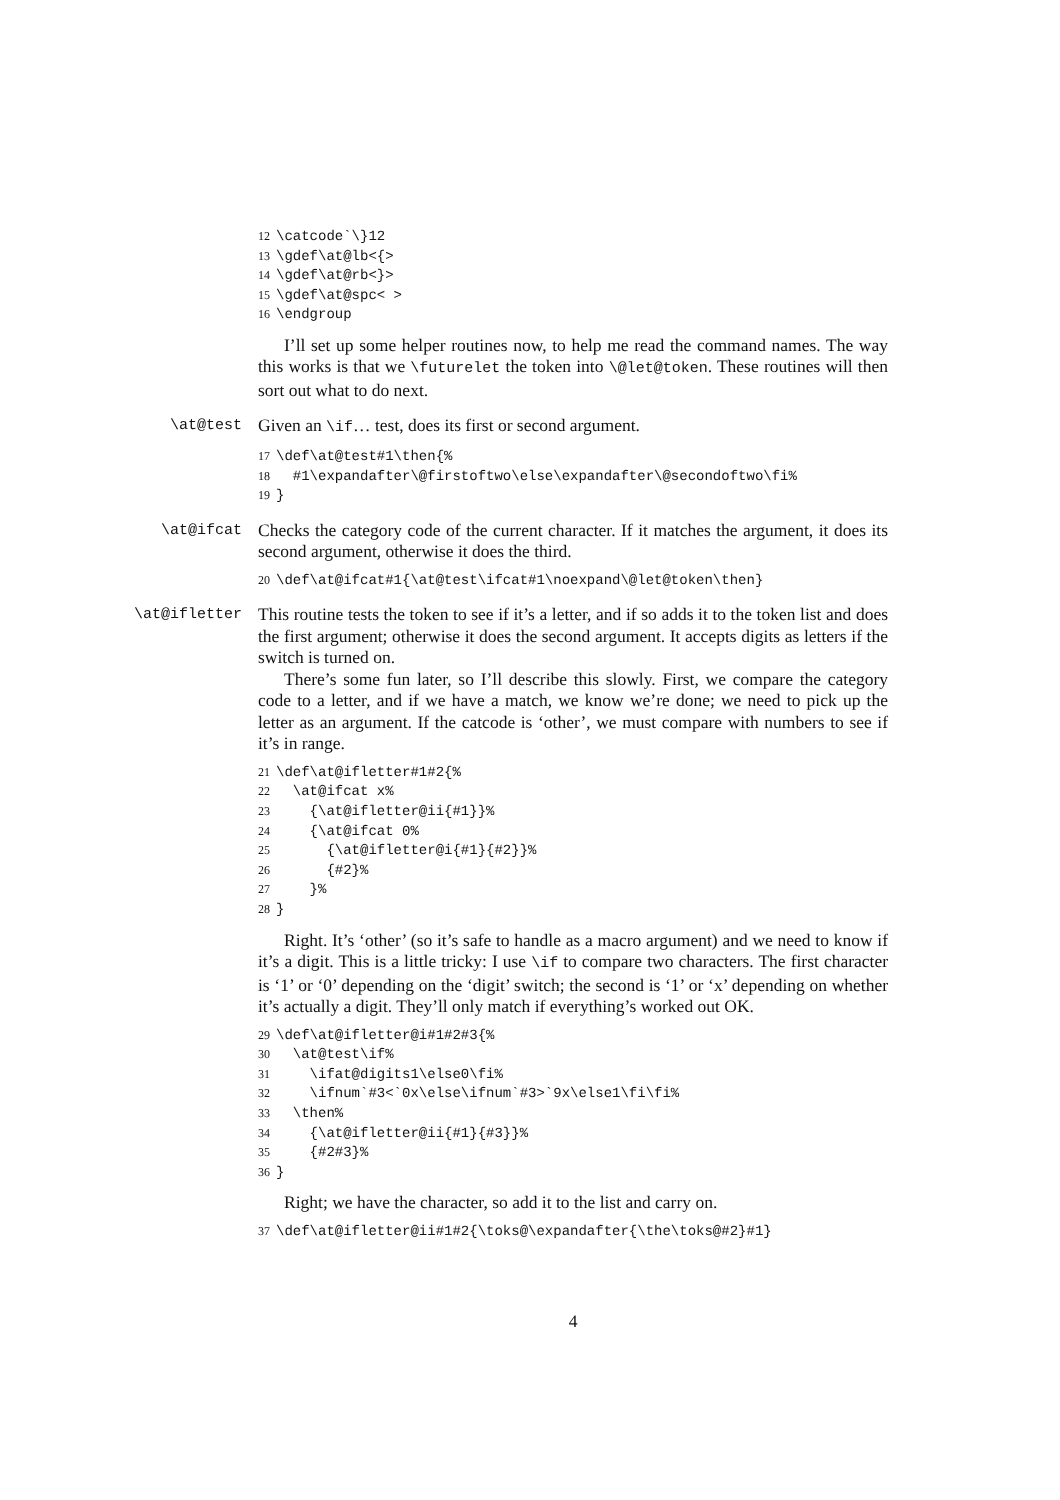12\catcode`\}12
13\gdef\at@lb<{>
14\gdef\at@rb<}>
15\gdef\at@spc< >
16\endgroup
I’ll set up some helper routines now, to help me read the command names. The way this works is that we \futurelet the token into \@let@token. These routines will then sort out what to do next.
\at@test
Given an \if… test, does its first or second argument.
17\def\at@test#1\then{%
18  #1\expandafter\@firstoftwo\else\expandafter\@secondoftwo\fi%
19}
\at@ifcat
Checks the category code of the current character. If it matches the argument, it does its second argument, otherwise it does the third.
20\def\at@ifcat#1{\at@test\ifcat#1\noexpand\@let@token\then}
\at@ifletter
This routine tests the token to see if it’s a letter, and if so adds it to the token list and does the first argument; otherwise it does the second argument. It accepts digits as letters if the switch is turned on.
There’s some fun later, so I’ll describe this slowly. First, we compare the category code to a letter, and if we have a match, we know we’re done; we need to pick up the letter as an argument. If the catcode is ‘other’, we must compare with numbers to see if it’s in range.
21\def\at@ifletter#1#2{%
22  \at@ifcat x%
23    {\at@ifletter@ii{#1}}%
24    {\at@ifcat 0%
25      {\at@ifletter@i{#1}{#2}}%
26      {#2}%
27    }%
28}
Right. It’s ‘other’ (so it’s safe to handle as a macro argument) and we need to know if it’s a digit. This is a little tricky: I use \if to compare two characters. The first character is ‘1’ or ‘0’ depending on the ‘digit’ switch; the second is ‘1’ or ‘x’ depending on whether it’s actually a digit. They’ll only match if everything’s worked out OK.
29\def\at@ifletter@i#1#2#3{%
30  \at@test\if%
31    \ifat@digits1\else0\fi%
32    \ifnum`#3<`0x\else\ifnum`#3>`9x\else1\fi\fi%
33  \then%
34    {\at@ifletter@ii{#1}{#3}}%
35    {#2#3}%
36}
Right; we have the character, so add it to the list and carry on.
37\def\at@ifletter@ii#1#2{\toks@\expandafter{\the\toks@#2}#1}
4